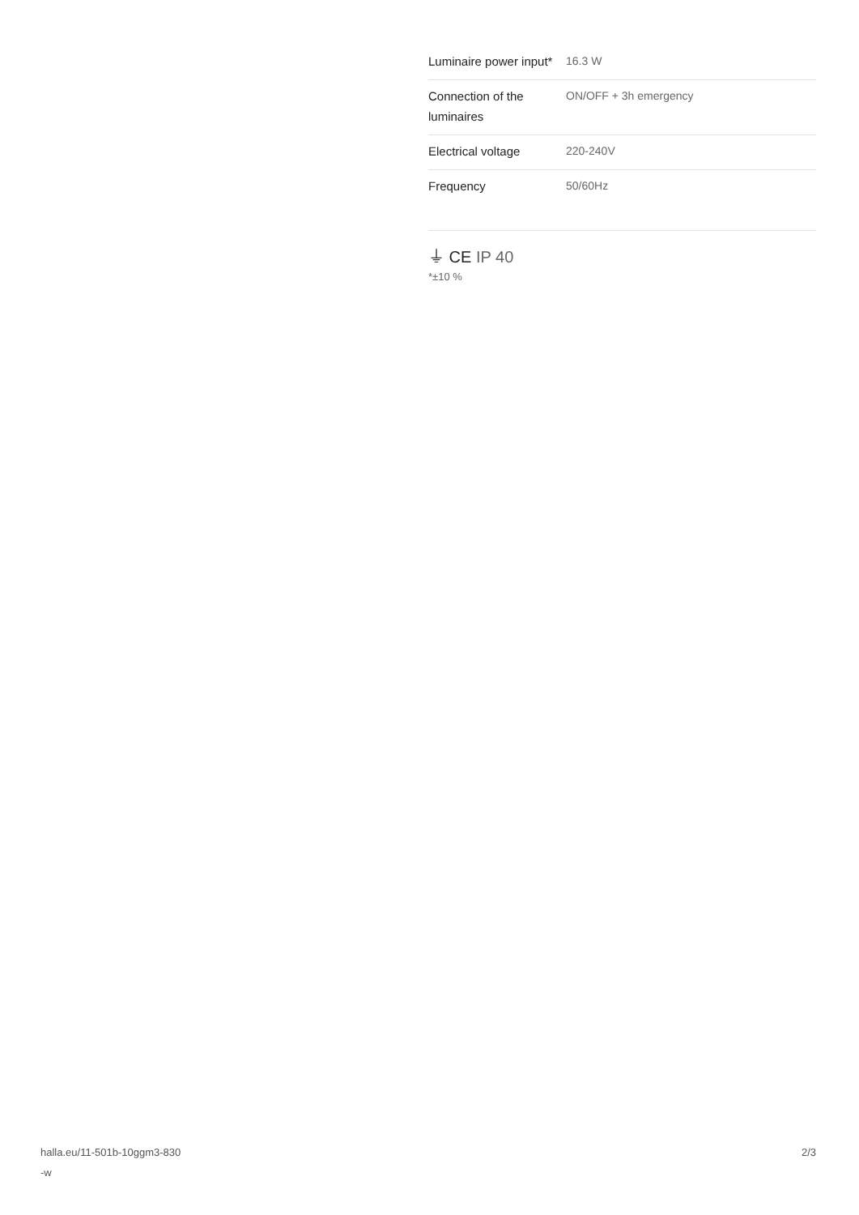| Luminaire power input* | 16.3 W |
| Connection of the luminaires | ON/OFF + 3h emergency |
| Electrical voltage | 220-240V |
| Frequency | 50/60Hz |
⏚ CE IP 40
*±10 %
halla.eu/11-501b-10ggm3-830
-w
2/3